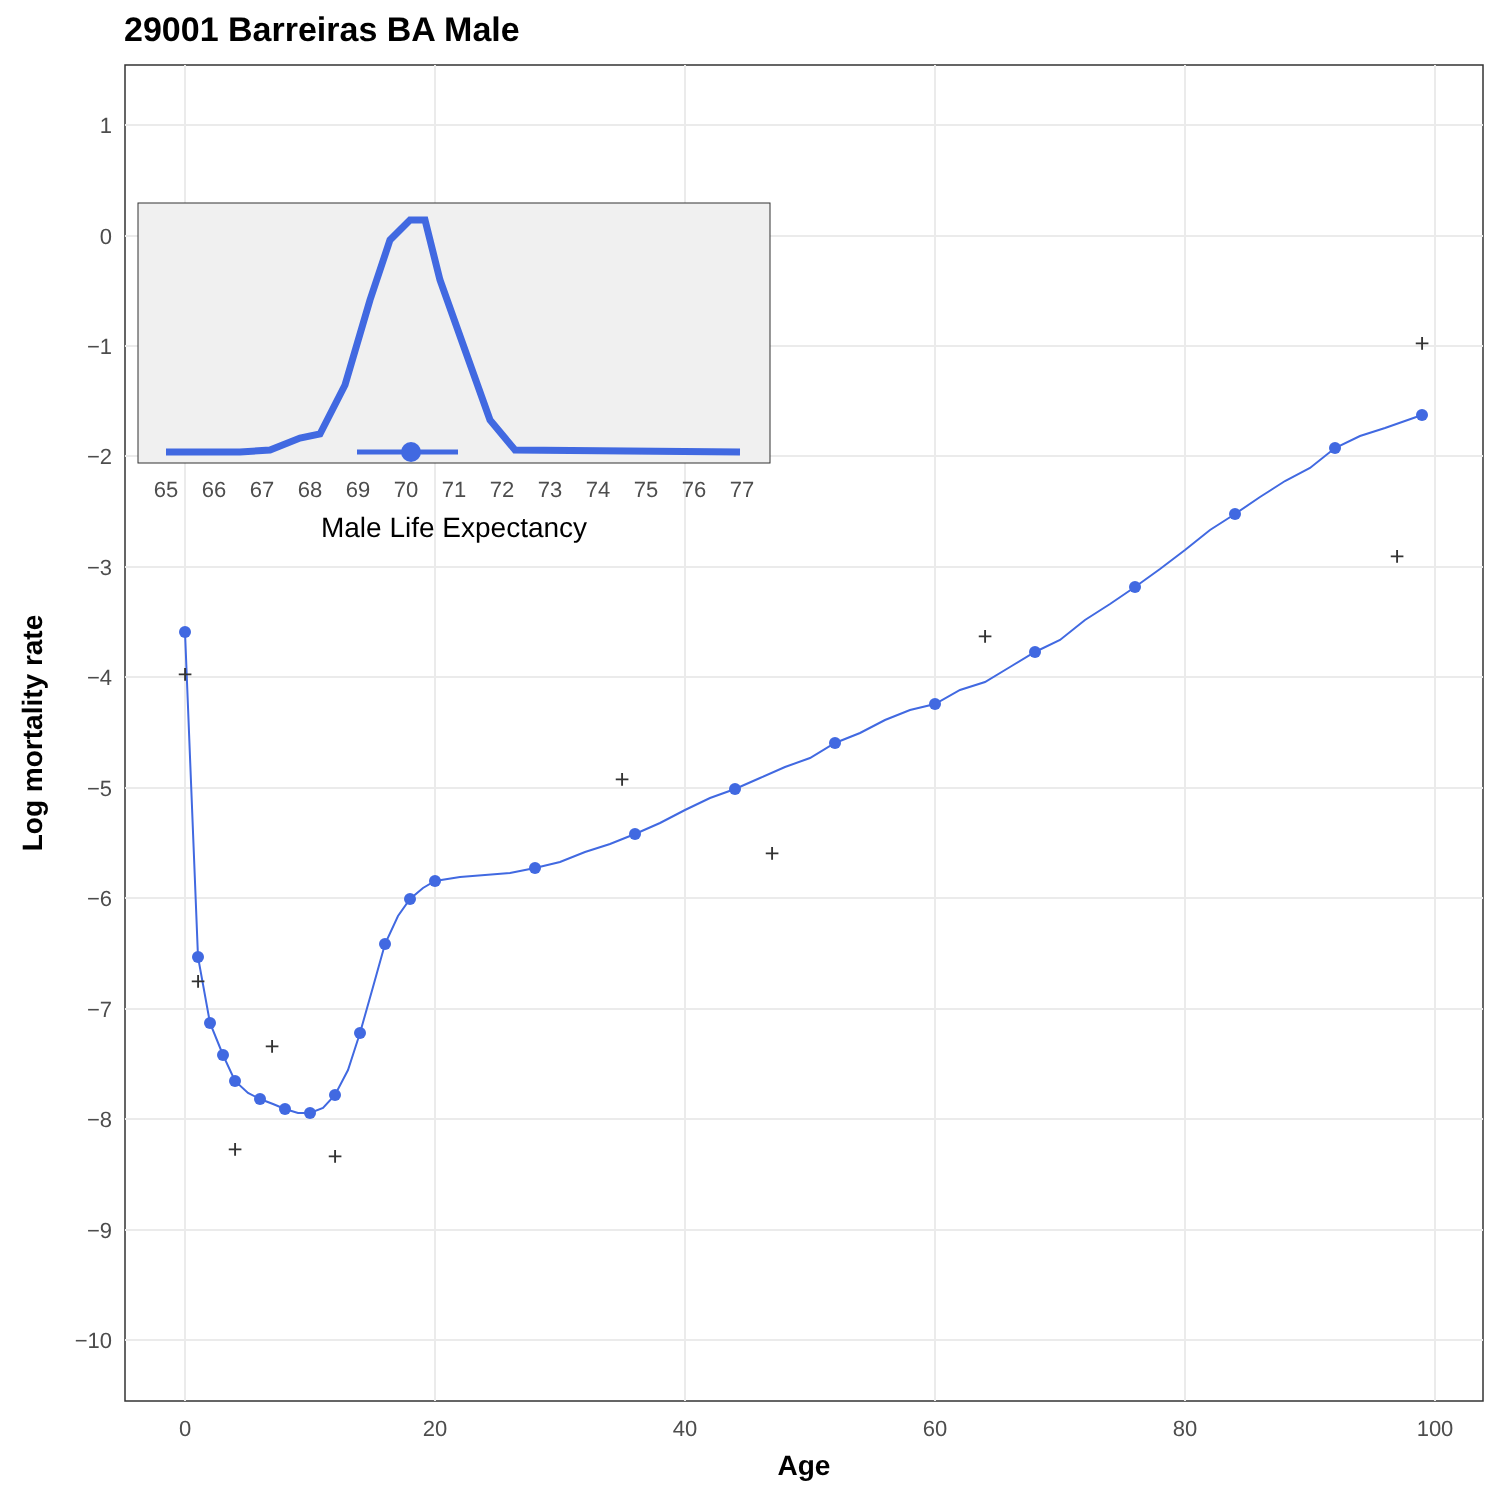29001 Barreiras BA Male
1
0
−1
−2
−3
−4
−5
−6
−7
−8
−9
−10
0
20
40
60
80
100
Age
Log mortality rate
+
+
+
+
+
+
+
+
+
+
65
66
67
68
69
70
71
72
73
74
75
76
77
Male Life Expectancy